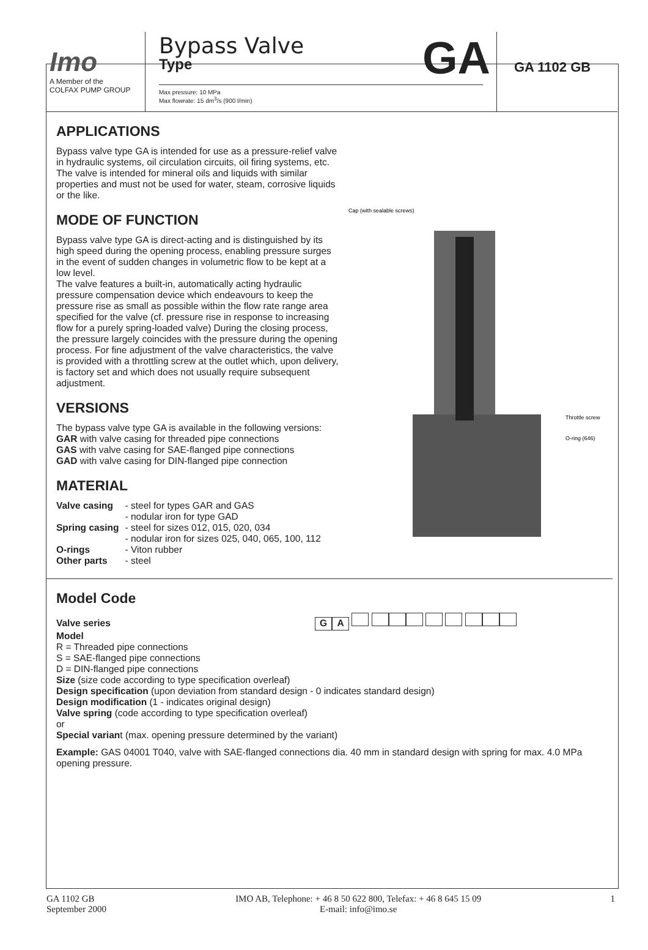Imo
A Member of the
COLFAX PUMP GROUP
Bypass Valve
Type
GA
Max pressure: 10 MPa
Max flowrate: 15 dm<sup>3</sup>/s (900 l/min)
GA 1102 GB
Cap (with sealable screws)
Throttle screw
O-ring (646)
APPLICATIONS
Bypass valve type GA is intended for use as a pressure-relief valve in hydraulic systems, oil circulation circuits, oil firing systems, etc.
The valve is intended for mineral oils and liquids with similar properties and must not be used for water, steam, corrosive liquids or the like.
MODE OF FUNCTION
Bypass valve type GA is direct-acting and is distinguished by its high speed during the opening process, enabling pressure surges in the event of sudden changes in volumetric flow to be kept at a low level.
The valve features a built-in, automatically acting hydraulic pressure compensation device which endeavours to keep the pressure rise as small as possible within the flow rate range area specified for the valve (cf. pressure rise in response to increasing flow for a purely spring-loaded valve) During the closing process, the pressure largely coincides with the pressure during the opening process. For fine adjustment of the valve characteristics, the valve is provided with a throttling screw at the outlet which, upon delivery, is factory set and which does not usually require subsequent adjustment.
VERSIONS
The bypass valve type GA is available in the following versions:
GAR with valve casing for threaded pipe connections
GAS with valve casing for SAE-flanged pipe connections
GAD with valve casing for DIN-flanged pipe connection
MATERIAL
| Valve casing | - steel for types GAR and GAS - nodular iron for type GAD |
| Spring casing | - steel for sizes 012, 015, 020, 034 - nodular iron for sizes 025, 040, 065, 100, 112 |
| O-rings | - Viton rubber |
| Other parts | - steel |
Model Code
Valve series GA
Model
R = Threaded pipe connections
S = SAE-flanged pipe connections
D = DIN-flanged pipe connections
Size (size code according to type specification overleaf)
Design specification (upon deviation from standard design - 0 indicates standard design)
Design modification (1 - indicates original design)
Valve spring (code according to type specification overleaf)
or
Special variant (max. opening pressure determined by the variant)
Example: GAS 04001 T040, valve with SAE-flanged connections dia. 40 mm in standard design with spring for max. 4.0 MPa opening pressure.
GA 1102 GB
September 2000
IMO AB, Telephone: + 46 8 50 622 800, Telefax: + 46 8 645 15 09
E-mail: info@imo.se
1